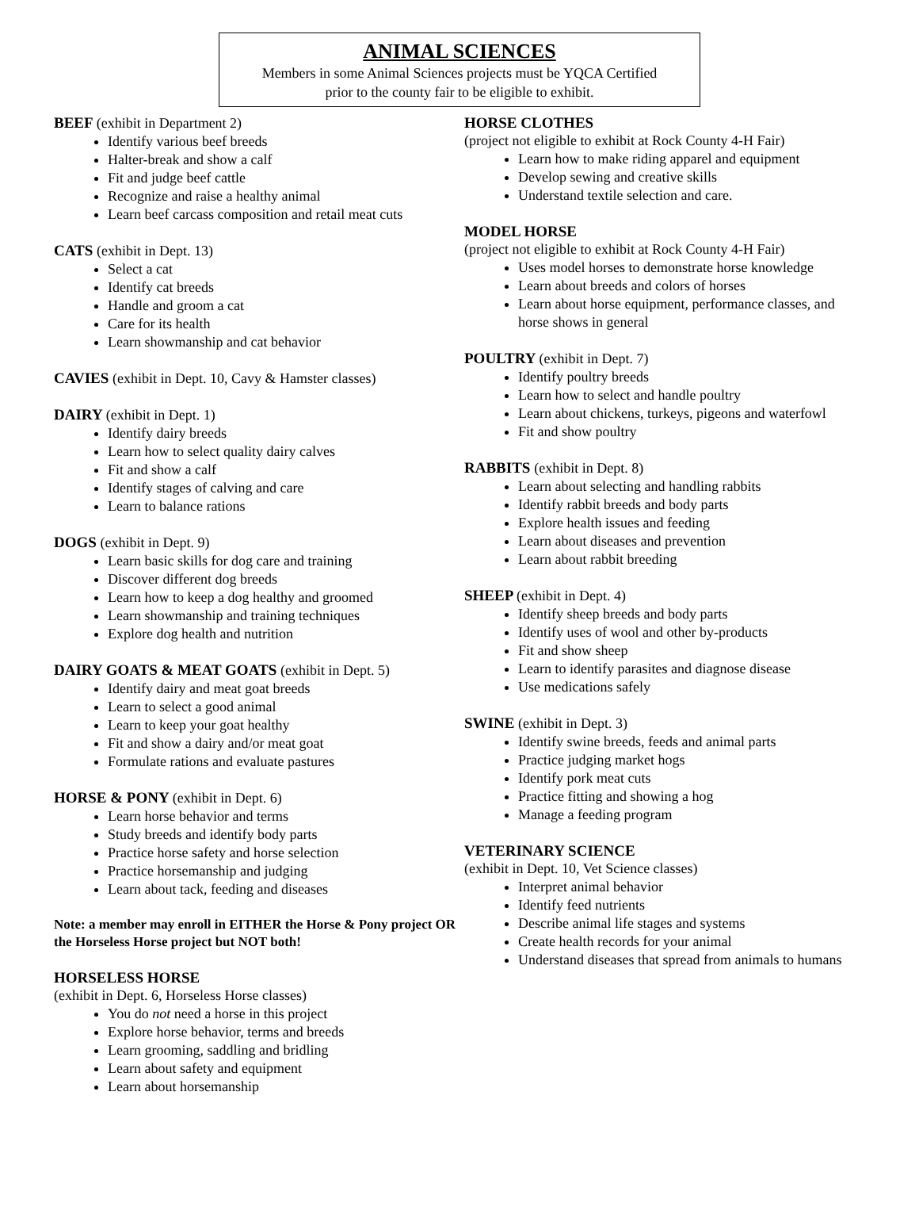ANIMAL SCIENCES
Members in some Animal Sciences projects must be YQCA Certified
prior to the county fair to be eligible to exhibit.
BEEF (exhibit in Department 2)
Identify various beef breeds
Halter-break and show a calf
Fit and judge beef cattle
Recognize and raise a healthy animal
Learn beef carcass composition and retail meat cuts
CATS (exhibit in Dept. 13)
Select a cat
Identify cat breeds
Handle and groom a cat
Care for its health
Learn showmanship and cat behavior
CAVIES (exhibit in Dept. 10, Cavy & Hamster classes)
DAIRY (exhibit in Dept. 1)
Identify dairy breeds
Learn how to select quality dairy calves
Fit and show a calf
Identify stages of calving and care
Learn to balance rations
DOGS (exhibit in Dept. 9)
Learn basic skills for dog care and training
Discover different dog breeds
Learn how to keep a dog healthy and groomed
Learn showmanship and training techniques
Explore dog health and nutrition
DAIRY GOATS & MEAT GOATS (exhibit in Dept. 5)
Identify dairy and meat goat breeds
Learn to select a good animal
Learn to keep your goat healthy
Fit and show a dairy and/or meat goat
Formulate rations and evaluate pastures
HORSE & PONY (exhibit in Dept. 6)
Learn horse behavior and terms
Study breeds and identify body parts
Practice horse safety and horse selection
Practice horsemanship and judging
Learn about tack, feeding and diseases
Note: a member may enroll in EITHER the Horse & Pony project OR the Horseless Horse project but NOT both!
HORSELESS HORSE
(exhibit in Dept. 6, Horseless Horse classes)
You do not need a horse in this project
Explore horse behavior, terms and breeds
Learn grooming, saddling and bridling
Learn about safety and equipment
Learn about horsemanship
HORSE CLOTHES
(project not eligible to exhibit at Rock County 4-H Fair)
Learn how to make riding apparel and equipment
Develop sewing and creative skills
Understand textile selection and care.
MODEL HORSE
(project not eligible to exhibit at Rock County 4-H Fair)
Uses model horses to demonstrate horse knowledge
Learn about breeds and colors of horses
Learn about horse equipment, performance classes, and horse shows in general
POULTRY (exhibit in Dept. 7)
Identify poultry breeds
Learn how to select and handle poultry
Learn about chickens, turkeys, pigeons and waterfowl
Fit and show poultry
RABBITS (exhibit in Dept. 8)
Learn about selecting and handling rabbits
Identify rabbit breeds and body parts
Explore health issues and feeding
Learn about diseases and prevention
Learn about rabbit breeding
SHEEP (exhibit in Dept. 4)
Identify sheep breeds and body parts
Identify uses of wool and other by-products
Fit and show sheep
Learn to identify parasites and diagnose disease
Use medications safely
SWINE (exhibit in Dept. 3)
Identify swine breeds, feeds and animal parts
Practice judging market hogs
Identify pork meat cuts
Practice fitting and showing a hog
Manage a feeding program
VETERINARY SCIENCE
(exhibit in Dept. 10, Vet Science classes)
Interpret animal behavior
Identify feed nutrients
Describe animal life stages and systems
Create health records for your animal
Understand diseases that spread from animals to humans